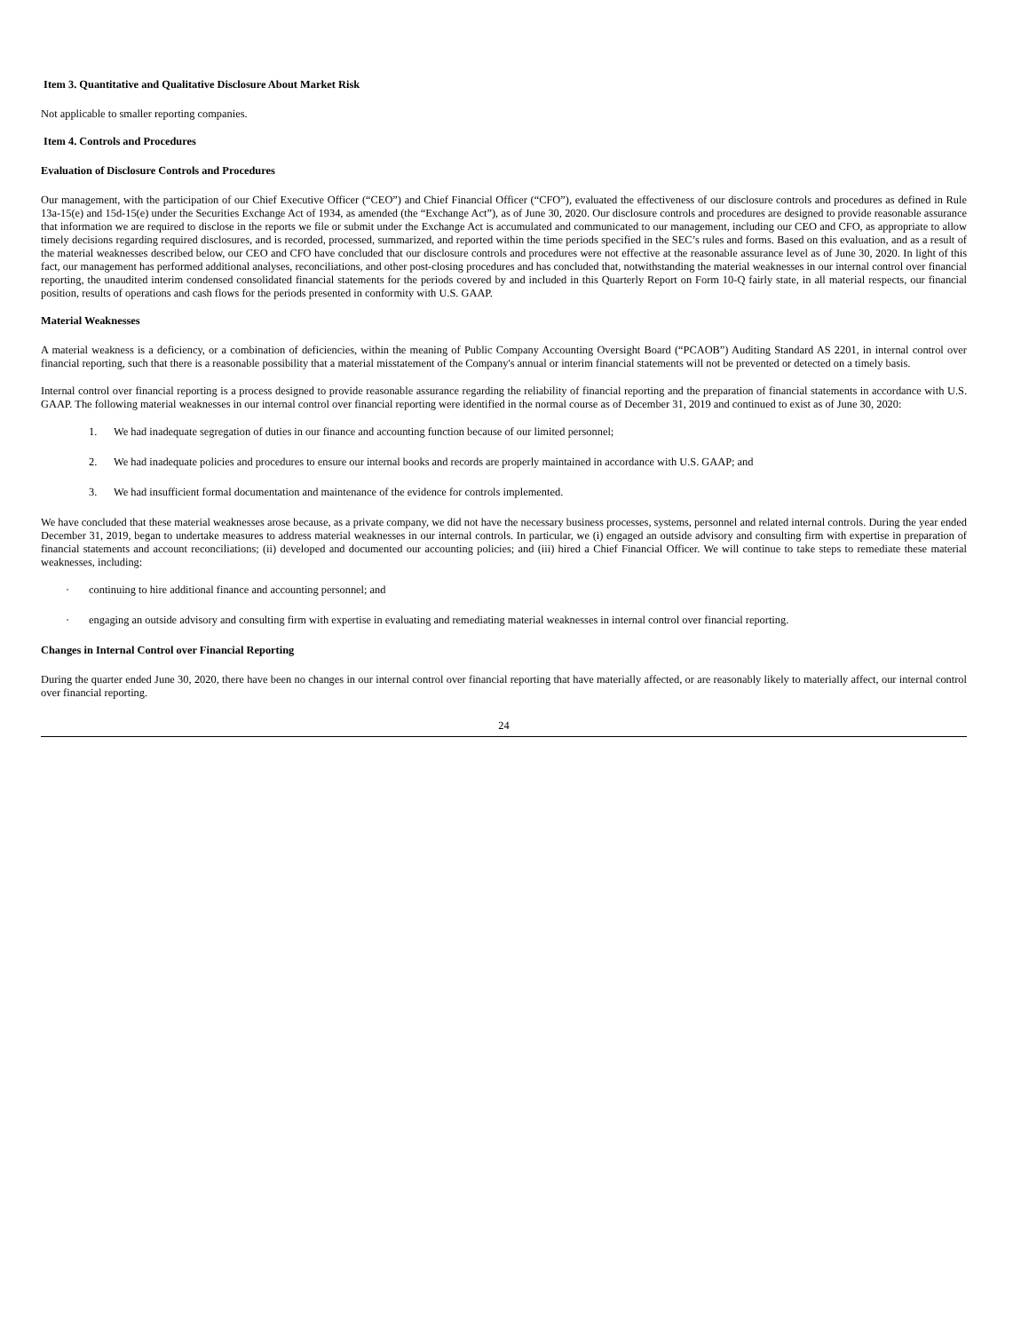Item 3. Quantitative and Qualitative Disclosure About Market Risk
Not applicable to smaller reporting companies.
Item 4. Controls and Procedures
Evaluation of Disclosure Controls and Procedures
Our management, with the participation of our Chief Executive Officer (“CEO”) and Chief Financial Officer (“CFO”), evaluated the effectiveness of our disclosure controls and procedures as defined in Rule 13a-15(e) and 15d-15(e) under the Securities Exchange Act of 1934, as amended (the “Exchange Act”), as of June 30, 2020. Our disclosure controls and procedures are designed to provide reasonable assurance that information we are required to disclose in the reports we file or submit under the Exchange Act is accumulated and communicated to our management, including our CEO and CFO, as appropriate to allow timely decisions regarding required disclosures, and is recorded, processed, summarized, and reported within the time periods specified in the SEC’s rules and forms. Based on this evaluation, and as a result of the material weaknesses described below, our CEO and CFO have concluded that our disclosure controls and procedures were not effective at the reasonable assurance level as of June 30, 2020. In light of this fact, our management has performed additional analyses, reconciliations, and other post-closing procedures and has concluded that, notwithstanding the material weaknesses in our internal control over financial reporting, the unaudited interim condensed consolidated financial statements for the periods covered by and included in this Quarterly Report on Form 10-Q fairly state, in all material respects, our financial position, results of operations and cash flows for the periods presented in conformity with U.S. GAAP.
Material Weaknesses
A material weakness is a deficiency, or a combination of deficiencies, within the meaning of Public Company Accounting Oversight Board (“PCAOB”) Auditing Standard AS 2201, in internal control over financial reporting, such that there is a reasonable possibility that a material misstatement of the Company's annual or interim financial statements will not be prevented or detected on a timely basis.
Internal control over financial reporting is a process designed to provide reasonable assurance regarding the reliability of financial reporting and the preparation of financial statements in accordance with U.S. GAAP. The following material weaknesses in our internal control over financial reporting were identified in the normal course as of December 31, 2019 and continued to exist as of June 30, 2020:
1. We had inadequate segregation of duties in our finance and accounting function because of our limited personnel;
2. We had inadequate policies and procedures to ensure our internal books and records are properly maintained in accordance with U.S. GAAP; and
3. We had insufficient formal documentation and maintenance of the evidence for controls implemented.
We have concluded that these material weaknesses arose because, as a private company, we did not have the necessary business processes, systems, personnel and related internal controls. During the year ended December 31, 2019, began to undertake measures to address material weaknesses in our internal controls. In particular, we (i) engaged an outside advisory and consulting firm with expertise in preparation of financial statements and account reconciliations; (ii) developed and documented our accounting policies; and (iii) hired a Chief Financial Officer. We will continue to take steps to remediate these material weaknesses, including:
· continuing to hire additional finance and accounting personnel; and
· engaging an outside advisory and consulting firm with expertise in evaluating and remediating material weaknesses in internal control over financial reporting.
Changes in Internal Control over Financial Reporting
During the quarter ended June 30, 2020, there have been no changes in our internal control over financial reporting that have materially affected, or are reasonably likely to materially affect, our internal control over financial reporting.
24